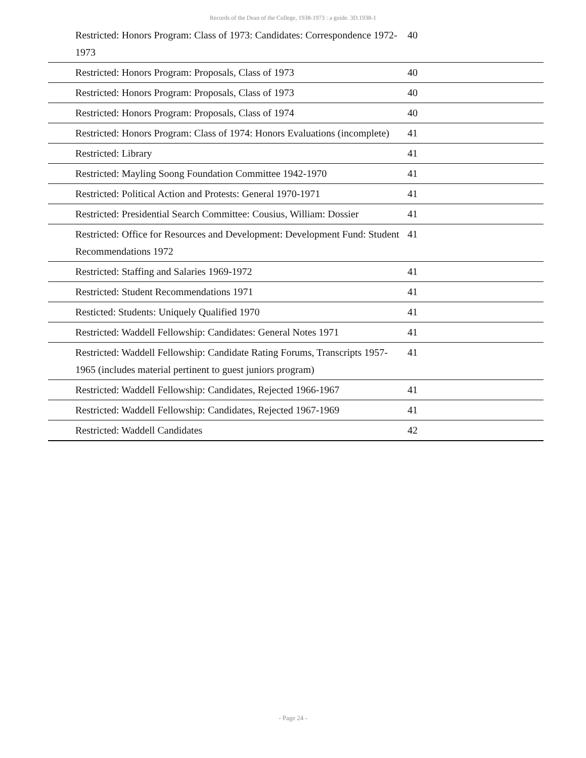Records of the Dean of the College, 1938-1973 : a guide. 3D.1938-1
| Restricted: Honors Program: Class of 1973: Candidates: Correspondence 1972-1973 | 40 |
| Restricted: Honors Program: Proposals, Class of 1973 | 40 |
| Restricted: Honors Program: Proposals, Class of 1973 | 40 |
| Restricted: Honors Program: Proposals, Class of 1974 | 40 |
| Restricted: Honors Program: Class of 1974: Honors Evaluations (incomplete) | 41 |
| Restricted: Library | 41 |
| Restricted: Mayling Soong Foundation Committee 1942-1970 | 41 |
| Restricted: Political Action and Protests: General 1970-1971 | 41 |
| Restricted: Presidential Search Committee: Cousius, William: Dossier | 41 |
| Restricted: Office for Resources and Development: Development Fund: Student Recommendations 1972 | 41 |
| Restricted: Staffing and Salaries 1969-1972 | 41 |
| Restricted: Student Recommendations 1971 | 41 |
| Resticted: Students: Uniquely Qualified 1970 | 41 |
| Restricted: Waddell Fellowship: Candidates: General Notes 1971 | 41 |
| Restricted: Waddell Fellowship: Candidate Rating Forums, Transcripts 1957-1965 (includes material pertinent to guest juniors program) | 41 |
| Restricted: Waddell Fellowship: Candidates, Rejected 1966-1967 | 41 |
| Restricted: Waddell Fellowship: Candidates, Rejected 1967-1969 | 41 |
| Restricted: Waddell Candidates | 42 |
- Page 24 -